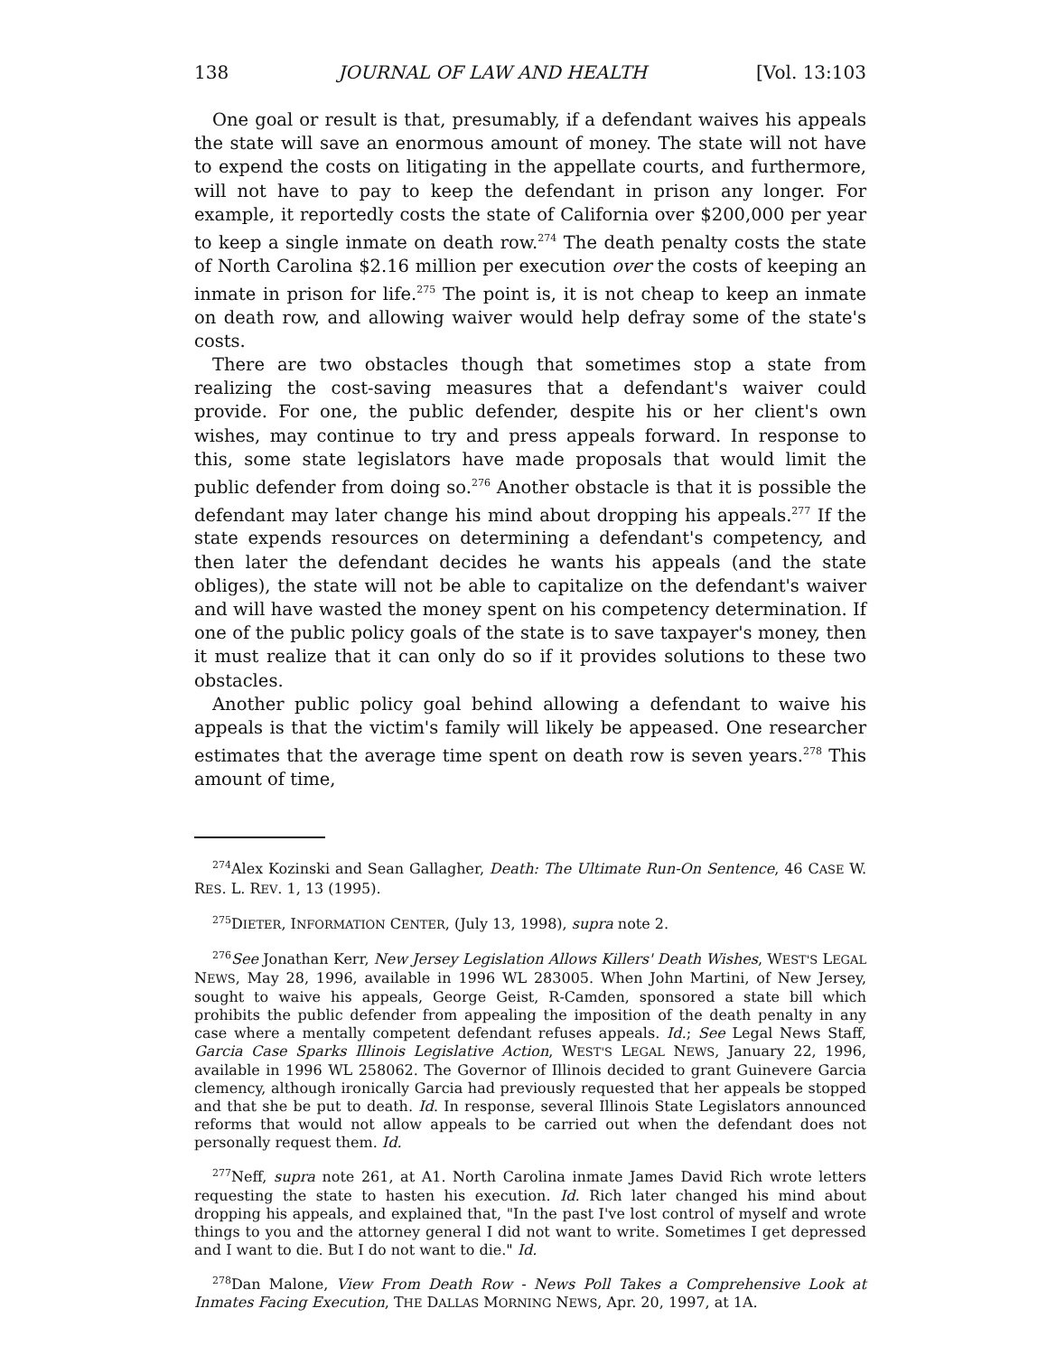138 JOURNAL OF LAW AND HEALTH [Vol. 13:103
One goal or result is that, presumably, if a defendant waives his appeals the state will save an enormous amount of money. The state will not have to expend the costs on litigating in the appellate courts, and furthermore, will not have to pay to keep the defendant in prison any longer. For example, it reportedly costs the state of California over $200,000 per year to keep a single inmate on death row.<sup>274</sup> The death penalty costs the state of North Carolina $2.16 million per execution over the costs of keeping an inmate in prison for life.<sup>275</sup> The point is, it is not cheap to keep an inmate on death row, and allowing waiver would help defray some of the state's costs.
There are two obstacles though that sometimes stop a state from realizing the cost-saving measures that a defendant's waiver could provide. For one, the public defender, despite his or her client's own wishes, may continue to try and press appeals forward. In response to this, some state legislators have made proposals that would limit the public defender from doing so.<sup>276</sup> Another obstacle is that it is possible the defendant may later change his mind about dropping his appeals.<sup>277</sup> If the state expends resources on determining a defendant's competency, and then later the defendant decides he wants his appeals (and the state obliges), the state will not be able to capitalize on the defendant's waiver and will have wasted the money spent on his competency determination. If one of the public policy goals of the state is to save taxpayer's money, then it must realize that it can only do so if it provides solutions to these two obstacles.
Another public policy goal behind allowing a defendant to waive his appeals is that the victim's family will likely be appeased. One researcher estimates that the average time spent on death row is seven years.<sup>278</sup> This amount of time,
<sup>274</sup> Alex Kozinski and Sean Gallagher, Death: The Ultimate Run-On Sentence, 46 CASE W. RES. L. REV. 1, 13 (1995).
<sup>275</sup> DIETER, INFORMATION CENTER, (July 13, 1998), supra note 2.
<sup>276</sup> See Jonathan Kerr, New Jersey Legislation Allows Killers' Death Wishes, WEST'S LEGAL NEWS, May 28, 1996, available in 1996 WL 283005. When John Martini, of New Jersey, sought to waive his appeals, George Geist, R-Camden, sponsored a state bill which prohibits the public defender from appealing the imposition of the death penalty in any case where a mentally competent defendant refuses appeals. Id.; See Legal News Staff, Garcia Case Sparks Illinois Legislative Action, WEST'S LEGAL NEWS, January 22, 1996, available in 1996 WL 258062. The Governor of Illinois decided to grant Guinevere Garcia clemency, although ironically Garcia had previously requested that her appeals be stopped and that she be put to death. Id. In response, several Illinois State Legislators announced reforms that would not allow appeals to be carried out when the defendant does not personally request them. Id.
<sup>277</sup> Neff, supra note 261, at A1. North Carolina inmate James David Rich wrote letters requesting the state to hasten his execution. Id. Rich later changed his mind about dropping his appeals, and explained that, "In the past I've lost control of myself and wrote things to you and the attorney general I did not want to write. Sometimes I get depressed and I want to die. But I do not want to die." Id.
<sup>278</sup> Dan Malone, View From Death Row - News Poll Takes a Comprehensive Look at Inmates Facing Execution, THE DALLAS MORNING NEWS, Apr. 20, 1997, at 1A.